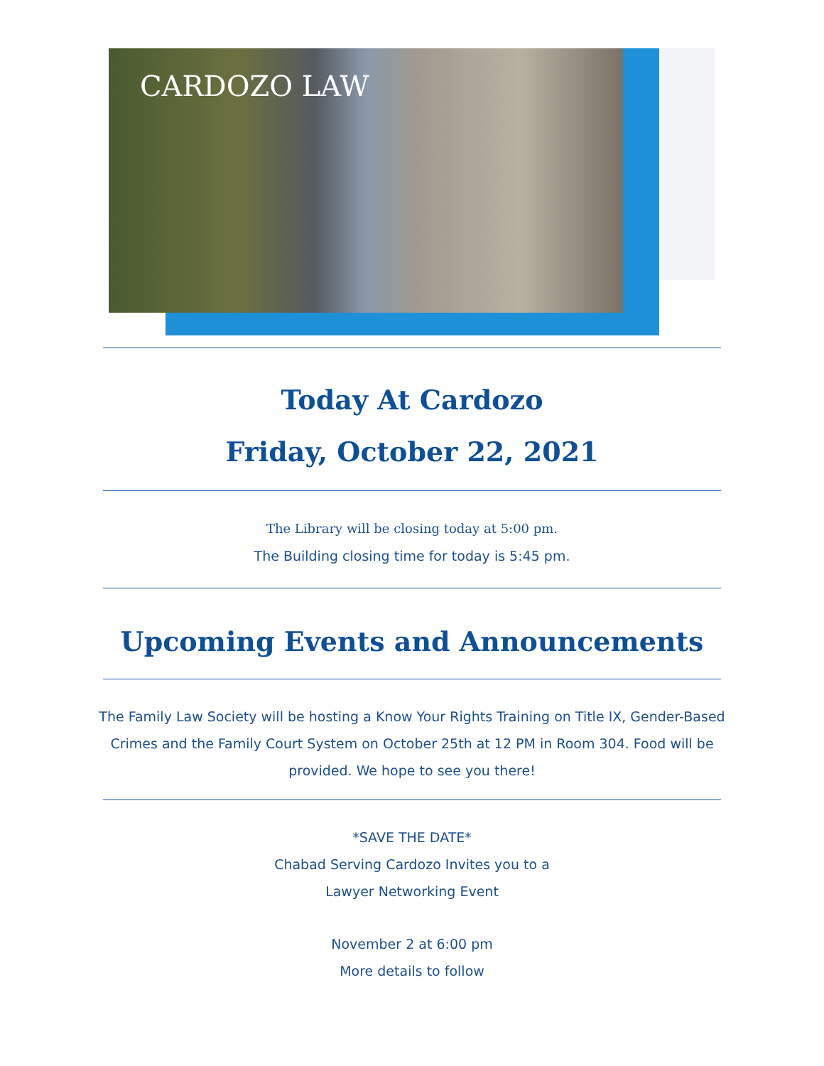CARDOZO LAW
Today At Cardozo
Friday, October 22, 2021
The Library will be closing today at 5:00 pm.
The Building closing time for today is 5:45 pm.
Upcoming Events and Announcements
The Family Law Society will be hosting a Know Your Rights Training on Title IX, Gender-Based Crimes and the Family Court System on October 25th at 12 PM in Room 304. Food will be provided. We hope to see you there!
*SAVE THE DATE*
Chabad Serving Cardozo Invites you to a
Lawyer Networking Event
November 2 at 6:00 pm
More details to follow